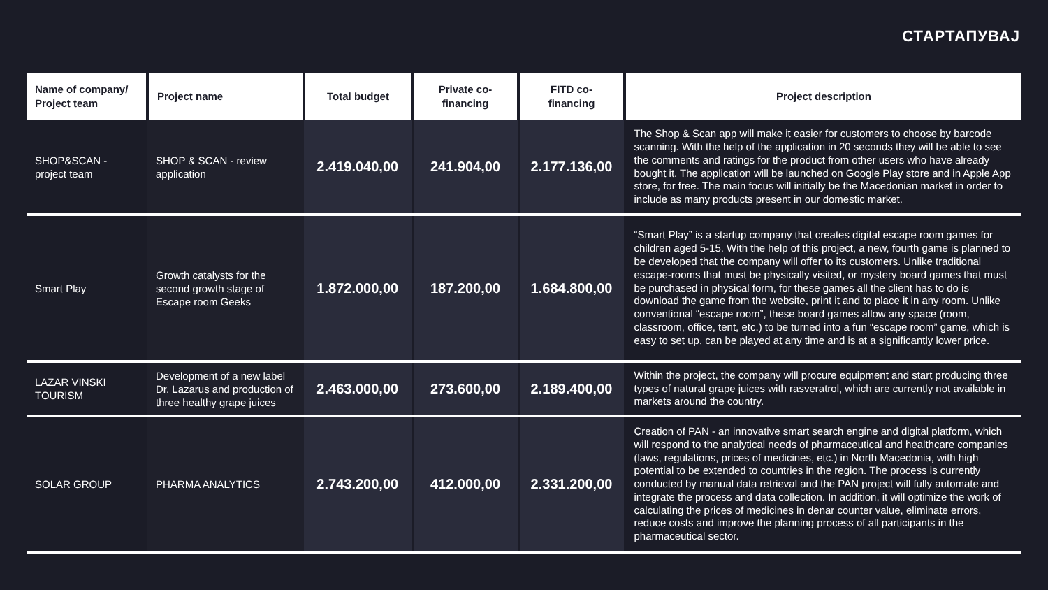СТАРТАПУВАЈ
| Name of company/ Project team | Project name | Total budget | Private co-financing | FITD co-financing | Project description |
| --- | --- | --- | --- | --- | --- |
| SHOP&SCAN - project team | SHOP & SCAN - review application | 2.419.040,00 | 241.904,00 | 2.177.136,00 | The Shop & Scan app will make it easier for customers to choose by barcode scanning. With the help of the application in 20 seconds they will be able to see the comments and ratings for the product from other users who have already bought it. The application will be launched on Google Play store and in Apple App store, for free. The main focus will initially be the Macedonian market in order to include as many products present in our domestic market. |
| Smart Play | Growth catalysts for the second growth stage of Escape room Geeks | 1.872.000,00 | 187.200,00 | 1.684.800,00 | “Smart Play” is a startup company that creates digital escape room games for children aged 5-15. With the help of this project, a new, fourth game is planned to be developed that the company will offer to its customers. Unlike traditional escape-rooms that must be physically visited, or mystery board games that must be purchased in physical form, for these games all the client has to do is download the game from the website, print it and to place it in any room. Unlike conventional “escape room”, these board games allow any space (room, classroom, office, tent, etc.) to be turned into a fun “escape room” game, which is easy to set up, can be played at any time and is at a significantly lower price. |
| LAZAR VINSKI TOURISM | Development of a new label Dr. Lazarus and production of three healthy grape juices | 2.463.000,00 | 273.600,00 | 2.189.400,00 | Within the project, the company will procure equipment and start producing three types of natural grape juices with rasveratrol, which are currently not available in markets around the country. |
| SOLAR GROUP | PHARMA ANALYTICS | 2.743.200,00 | 412.000,00 | 2.331.200,00 | Creation of PAN - an innovative smart search engine and digital platform, which will respond to the analytical needs of pharmaceutical and healthcare companies (laws, regulations, prices of medicines, etc.) in North Macedonia, with high potential to be extended to countries in the region. The process is currently conducted by manual data retrieval and the PAN project will fully automate and integrate the process and data collection. In addition, it will optimize the work of calculating the prices of medicines in denar counter value, eliminate errors, reduce costs and improve the planning process of all participants in the pharmaceutical sector. |